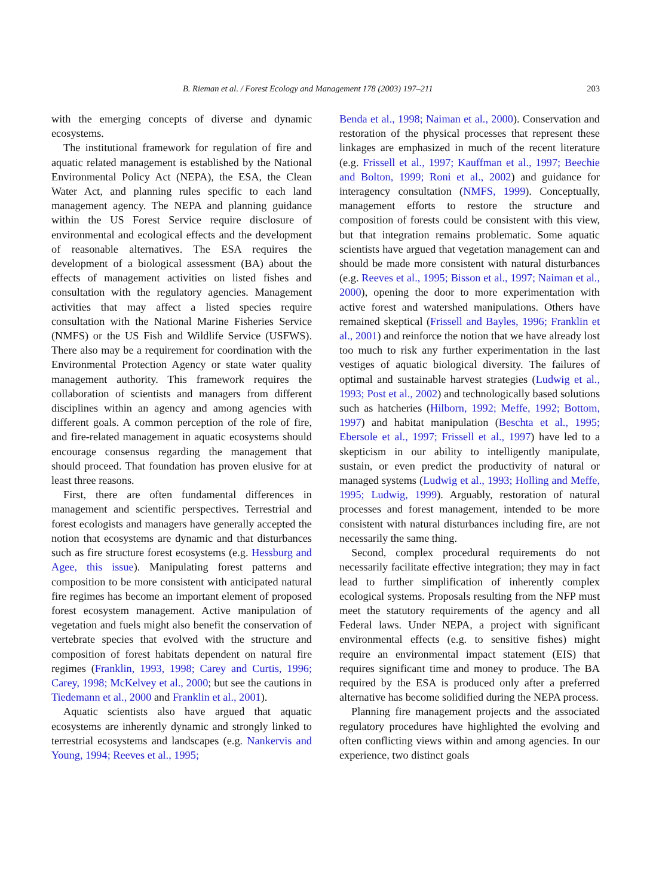B. Rieman et al. / Forest Ecology and Management 178 (2003) 197–211 203
with the emerging concepts of diverse and dynamic ecosystems.
The institutional framework for regulation of fire and aquatic related management is established by the National Environmental Policy Act (NEPA), the ESA, the Clean Water Act, and planning rules specific to each land management agency. The NEPA and planning guidance within the US Forest Service require disclosure of environmental and ecological effects and the development of reasonable alternatives. The ESA requires the development of a biological assessment (BA) about the effects of management activities on listed fishes and consultation with the regulatory agencies. Management activities that may affect a listed species require consultation with the National Marine Fisheries Service (NMFS) or the US Fish and Wildlife Service (USFWS). There also may be a requirement for coordination with the Environmental Protection Agency or state water quality management authority. This framework requires the collaboration of scientists and managers from different disciplines within an agency and among agencies with different goals. A common perception of the role of fire, and fire-related management in aquatic ecosystems should encourage consensus regarding the management that should proceed. That foundation has proven elusive for at least three reasons.
First, there are often fundamental differences in management and scientific perspectives. Terrestrial and forest ecologists and managers have generally accepted the notion that ecosystems are dynamic and that disturbances such as fire structure forest ecosystems (e.g. Hessburg and Agee, this issue). Manipulating forest patterns and composition to be more consistent with anticipated natural fire regimes has become an important element of proposed forest ecosystem management. Active manipulation of vegetation and fuels might also benefit the conservation of vertebrate species that evolved with the structure and composition of forest habitats dependent on natural fire regimes (Franklin, 1993, 1998; Carey and Curtis, 1996; Carey, 1998; McKelvey et al., 2000; but see the cautions in Tiedemann et al., 2000 and Franklin et al., 2001).
Aquatic scientists also have argued that aquatic ecosystems are inherently dynamic and strongly linked to terrestrial ecosystems and landscapes (e.g. Nankervis and Young, 1994; Reeves et al., 1995;
Benda et al., 1998; Naiman et al., 2000). Conservation and restoration of the physical processes that represent these linkages are emphasized in much of the recent literature (e.g. Frissell et al., 1997; Kauffman et al., 1997; Beechie and Bolton, 1999; Roni et al., 2002) and guidance for interagency consultation (NMFS, 1999). Conceptually, management efforts to restore the structure and composition of forests could be consistent with this view, but that integration remains problematic. Some aquatic scientists have argued that vegetation management can and should be made more consistent with natural disturbances (e.g. Reeves et al., 1995; Bisson et al., 1997; Naiman et al., 2000), opening the door to more experimentation with active forest and watershed manipulations. Others have remained skeptical (Frissell and Bayles, 1996; Franklin et al., 2001) and reinforce the notion that we have already lost too much to risk any further experimentation in the last vestiges of aquatic biological diversity. The failures of optimal and sustainable harvest strategies (Ludwig et al., 1993; Post et al., 2002) and technologically based solutions such as hatcheries (Hilborn, 1992; Meffe, 1992; Bottom, 1997) and habitat manipulation (Beschta et al., 1995; Ebersole et al., 1997; Frissell et al., 1997) have led to a skepticism in our ability to intelligently manipulate, sustain, or even predict the productivity of natural or managed systems (Ludwig et al., 1993; Holling and Meffe, 1995; Ludwig, 1999). Arguably, restoration of natural processes and forest management, intended to be more consistent with natural disturbances including fire, are not necessarily the same thing.
Second, complex procedural requirements do not necessarily facilitate effective integration; they may in fact lead to further simplification of inherently complex ecological systems. Proposals resulting from the NFP must meet the statutory requirements of the agency and all Federal laws. Under NEPA, a project with significant environmental effects (e.g. to sensitive fishes) might require an environmental impact statement (EIS) that requires significant time and money to produce. The BA required by the ESA is produced only after a preferred alternative has become solidified during the NEPA process.
Planning fire management projects and the associated regulatory procedures have highlighted the evolving and often conflicting views within and among agencies. In our experience, two distinct goals